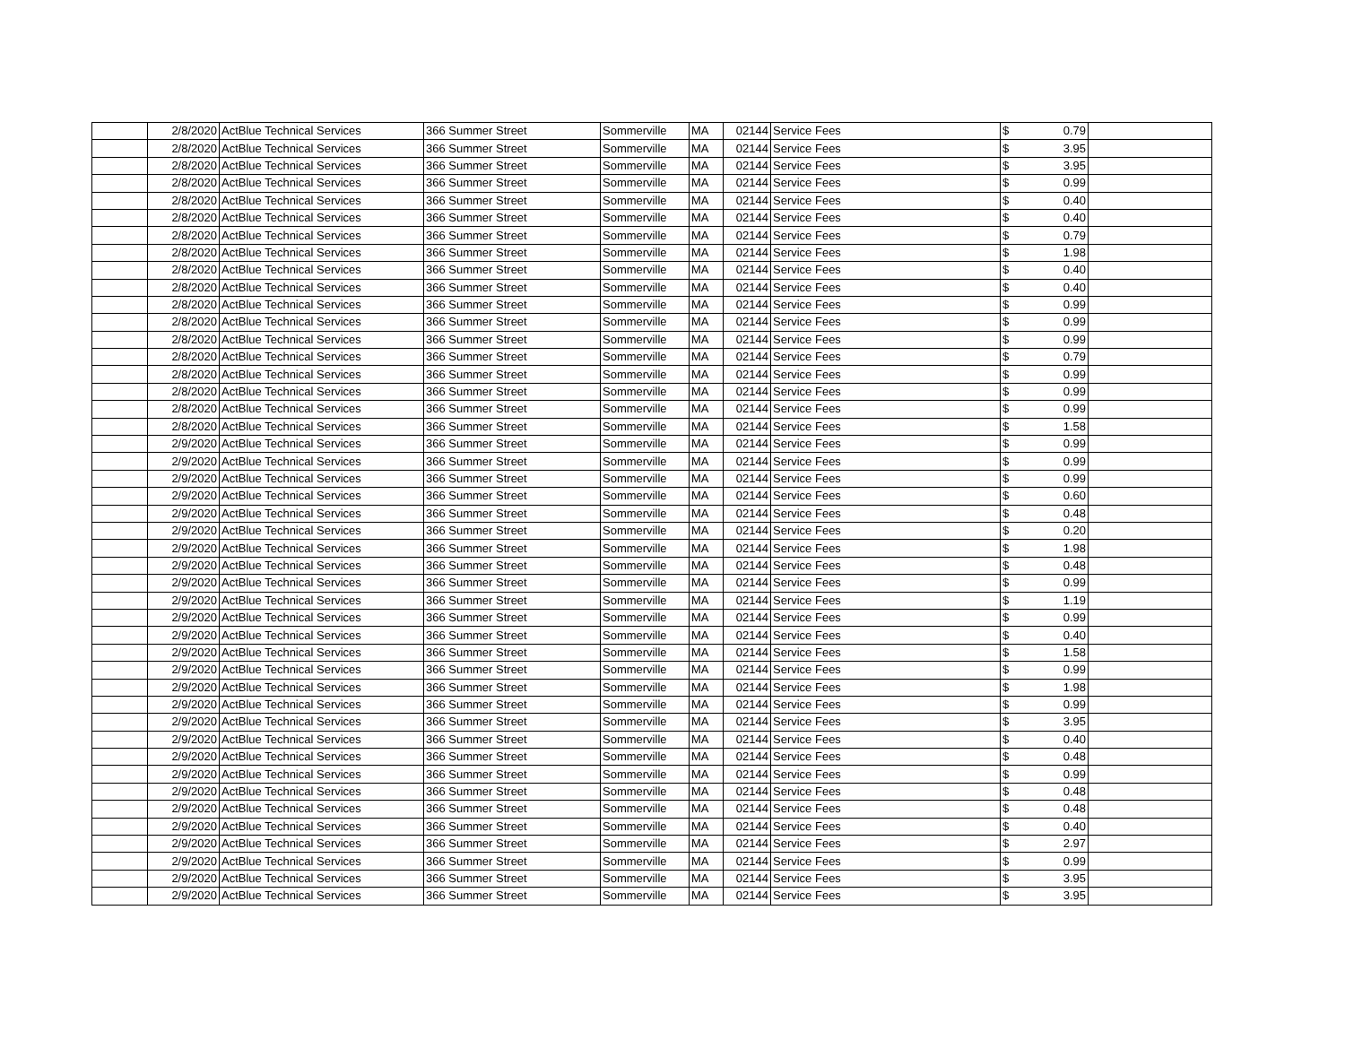| | 2/8/2020 | ActBlue Technical Services | 366 Summer Street | Sommerville | MA | 02144 | Service Fees | $ | 0.79 | |
| | 2/8/2020 | ActBlue Technical Services | 366 Summer Street | Sommerville | MA | 02144 | Service Fees | $ | 3.95 | |
| | 2/8/2020 | ActBlue Technical Services | 366 Summer Street | Sommerville | MA | 02144 | Service Fees | $ | 3.95 | |
| | 2/8/2020 | ActBlue Technical Services | 366 Summer Street | Sommerville | MA | 02144 | Service Fees | $ | 0.99 | |
| | 2/8/2020 | ActBlue Technical Services | 366 Summer Street | Sommerville | MA | 02144 | Service Fees | $ | 0.40 | |
| | 2/8/2020 | ActBlue Technical Services | 366 Summer Street | Sommerville | MA | 02144 | Service Fees | $ | 0.40 | |
| | 2/8/2020 | ActBlue Technical Services | 366 Summer Street | Sommerville | MA | 02144 | Service Fees | $ | 0.79 | |
| | 2/8/2020 | ActBlue Technical Services | 366 Summer Street | Sommerville | MA | 02144 | Service Fees | $ | 1.98 | |
| | 2/8/2020 | ActBlue Technical Services | 366 Summer Street | Sommerville | MA | 02144 | Service Fees | $ | 0.40 | |
| | 2/8/2020 | ActBlue Technical Services | 366 Summer Street | Sommerville | MA | 02144 | Service Fees | $ | 0.40 | |
| | 2/8/2020 | ActBlue Technical Services | 366 Summer Street | Sommerville | MA | 02144 | Service Fees | $ | 0.99 | |
| | 2/8/2020 | ActBlue Technical Services | 366 Summer Street | Sommerville | MA | 02144 | Service Fees | $ | 0.99 | |
| | 2/8/2020 | ActBlue Technical Services | 366 Summer Street | Sommerville | MA | 02144 | Service Fees | $ | 0.99 | |
| | 2/8/2020 | ActBlue Technical Services | 366 Summer Street | Sommerville | MA | 02144 | Service Fees | $ | 0.79 | |
| | 2/8/2020 | ActBlue Technical Services | 366 Summer Street | Sommerville | MA | 02144 | Service Fees | $ | 0.99 | |
| | 2/8/2020 | ActBlue Technical Services | 366 Summer Street | Sommerville | MA | 02144 | Service Fees | $ | 0.99 | |
| | 2/8/2020 | ActBlue Technical Services | 366 Summer Street | Sommerville | MA | 02144 | Service Fees | $ | 0.99 | |
| | 2/8/2020 | ActBlue Technical Services | 366 Summer Street | Sommerville | MA | 02144 | Service Fees | $ | 1.58 | |
| | 2/9/2020 | ActBlue Technical Services | 366 Summer Street | Sommerville | MA | 02144 | Service Fees | $ | 0.99 | |
| | 2/9/2020 | ActBlue Technical Services | 366 Summer Street | Sommerville | MA | 02144 | Service Fees | $ | 0.99 | |
| | 2/9/2020 | ActBlue Technical Services | 366 Summer Street | Sommerville | MA | 02144 | Service Fees | $ | 0.99 | |
| | 2/9/2020 | ActBlue Technical Services | 366 Summer Street | Sommerville | MA | 02144 | Service Fees | $ | 0.60 | |
| | 2/9/2020 | ActBlue Technical Services | 366 Summer Street | Sommerville | MA | 02144 | Service Fees | $ | 0.48 | |
| | 2/9/2020 | ActBlue Technical Services | 366 Summer Street | Sommerville | MA | 02144 | Service Fees | $ | 0.20 | |
| | 2/9/2020 | ActBlue Technical Services | 366 Summer Street | Sommerville | MA | 02144 | Service Fees | $ | 1.98 | |
| | 2/9/2020 | ActBlue Technical Services | 366 Summer Street | Sommerville | MA | 02144 | Service Fees | $ | 0.48 | |
| | 2/9/2020 | ActBlue Technical Services | 366 Summer Street | Sommerville | MA | 02144 | Service Fees | $ | 0.99 | |
| | 2/9/2020 | ActBlue Technical Services | 366 Summer Street | Sommerville | MA | 02144 | Service Fees | $ | 1.19 | |
| | 2/9/2020 | ActBlue Technical Services | 366 Summer Street | Sommerville | MA | 02144 | Service Fees | $ | 0.99 | |
| | 2/9/2020 | ActBlue Technical Services | 366 Summer Street | Sommerville | MA | 02144 | Service Fees | $ | 0.40 | |
| | 2/9/2020 | ActBlue Technical Services | 366 Summer Street | Sommerville | MA | 02144 | Service Fees | $ | 1.58 | |
| | 2/9/2020 | ActBlue Technical Services | 366 Summer Street | Sommerville | MA | 02144 | Service Fees | $ | 0.99 | |
| | 2/9/2020 | ActBlue Technical Services | 366 Summer Street | Sommerville | MA | 02144 | Service Fees | $ | 1.98 | |
| | 2/9/2020 | ActBlue Technical Services | 366 Summer Street | Sommerville | MA | 02144 | Service Fees | $ | 0.99 | |
| | 2/9/2020 | ActBlue Technical Services | 366 Summer Street | Sommerville | MA | 02144 | Service Fees | $ | 3.95 | |
| | 2/9/2020 | ActBlue Technical Services | 366 Summer Street | Sommerville | MA | 02144 | Service Fees | $ | 0.40 | |
| | 2/9/2020 | ActBlue Technical Services | 366 Summer Street | Sommerville | MA | 02144 | Service Fees | $ | 0.48 | |
| | 2/9/2020 | ActBlue Technical Services | 366 Summer Street | Sommerville | MA | 02144 | Service Fees | $ | 0.99 | |
| | 2/9/2020 | ActBlue Technical Services | 366 Summer Street | Sommerville | MA | 02144 | Service Fees | $ | 0.48 | |
| | 2/9/2020 | ActBlue Technical Services | 366 Summer Street | Sommerville | MA | 02144 | Service Fees | $ | 0.48 | |
| | 2/9/2020 | ActBlue Technical Services | 366 Summer Street | Sommerville | MA | 02144 | Service Fees | $ | 0.40 | |
| | 2/9/2020 | ActBlue Technical Services | 366 Summer Street | Sommerville | MA | 02144 | Service Fees | $ | 2.97 | |
| | 2/9/2020 | ActBlue Technical Services | 366 Summer Street | Sommerville | MA | 02144 | Service Fees | $ | 0.99 | |
| | 2/9/2020 | ActBlue Technical Services | 366 Summer Street | Sommerville | MA | 02144 | Service Fees | $ | 3.95 | |
| | 2/9/2020 | ActBlue Technical Services | 366 Summer Street | Sommerville | MA | 02144 | Service Fees | $ | 3.95 | |